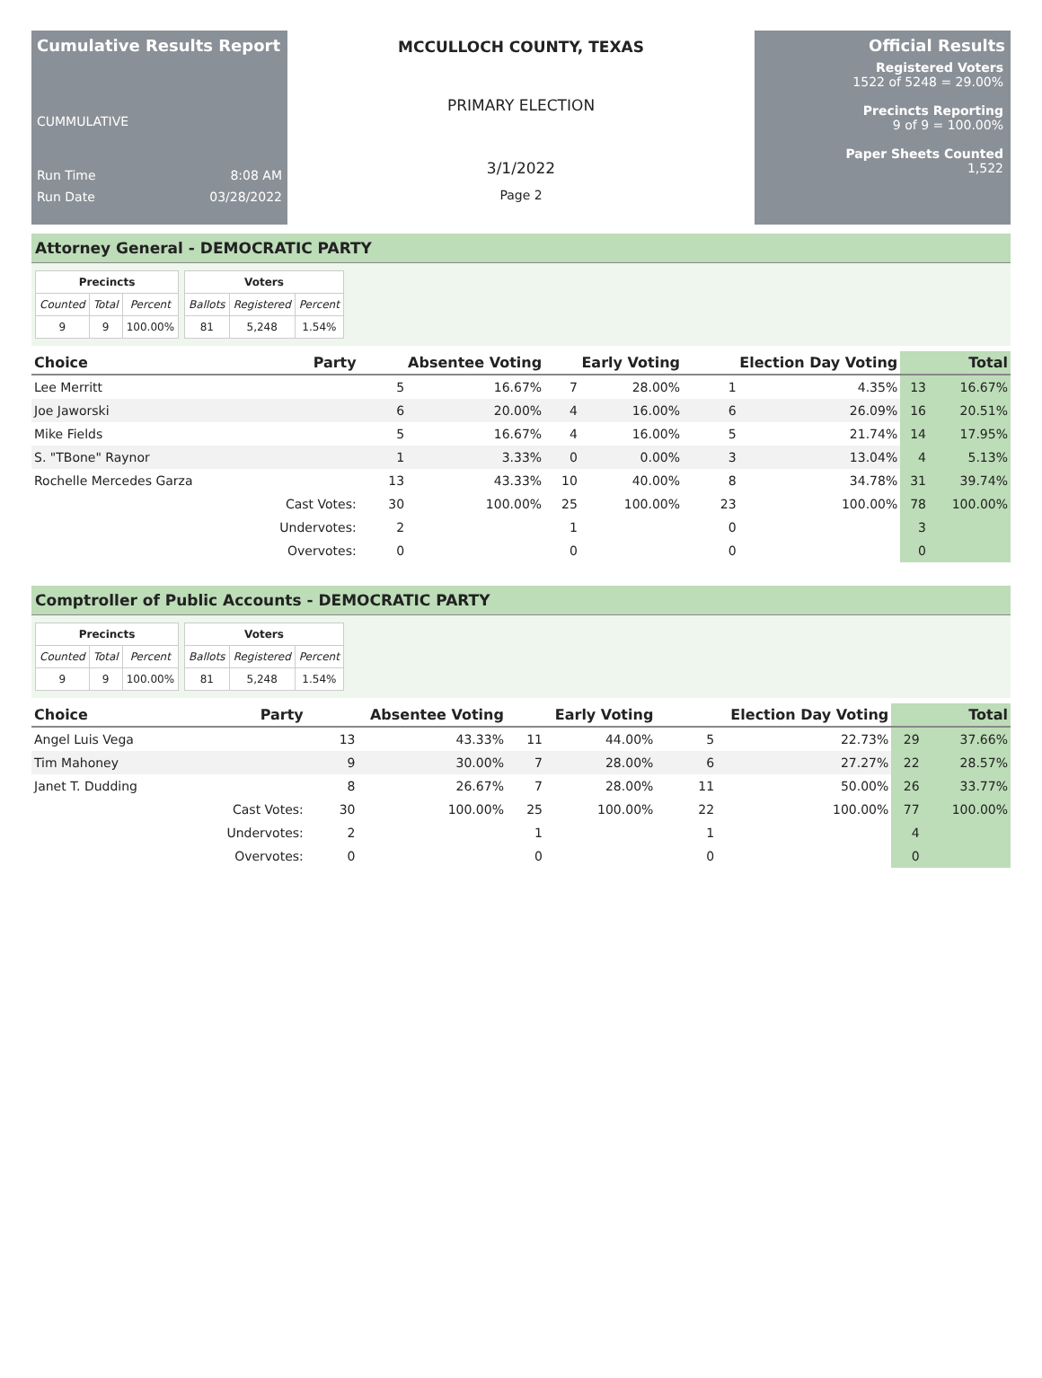Cumulative Results Report
CUMMULATIVE
Run Time 8:08 AM
Run Date 03/28/2022
MCCULLOCH COUNTY, TEXAS
PRIMARY ELECTION
3/1/2022
Page 2
Official Results
Registered Voters
1522 of 5248 = 29.00%
Precincts Reporting
9 of 9 = 100.00%
Paper Sheets Counted
1,522
Attorney General - DEMOCRATIC PARTY
| Precincts | | |
| --- | --- | --- |
| Counted | Total | Percent |
| 9 | 9 | 100.00% |
| Voters | | |
| --- | --- | --- |
| Ballots | Registered | Percent |
| 81 | 5,248 | 1.54% |
| Choice | Party | Absentee Voting | | Early Voting | | Election Day Voting | | Total | |
| --- | --- | --- | --- | --- | --- | --- | --- | --- | --- |
| Lee Merritt | | 5 | 16.67% | 7 | 28.00% | 1 | 4.35% | 13 | 16.67% |
| Joe Jaworski | | 6 | 20.00% | 4 | 16.00% | 6 | 26.09% | 16 | 20.51% |
| Mike Fields | | 5 | 16.67% | 4 | 16.00% | 5 | 21.74% | 14 | 17.95% |
| S. "TBone" Raynor | | 1 | 3.33% | 0 | 0.00% | 3 | 13.04% | 4 | 5.13% |
| Rochelle Mercedes Garza | | 13 | 43.33% | 10 | 40.00% | 8 | 34.78% | 31 | 39.74% |
| | Cast Votes: | 30 | 100.00% | 25 | 100.00% | 23 | 100.00% | 78 | 100.00% |
| | Undervotes: | 2 | | 1 | | 0 | | 3 | |
| | Overvotes: | 0 | | 0 | | 0 | | 0 | |
Comptroller of Public Accounts - DEMOCRATIC PARTY
| Precincts | | |
| --- | --- | --- |
| Counted | Total | Percent |
| 9 | 9 | 100.00% |
| Voters | | |
| --- | --- | --- |
| Ballots | Registered | Percent |
| 81 | 5,248 | 1.54% |
| Choice | Party | Absentee Voting | | Early Voting | | Election Day Voting | | Total | |
| --- | --- | --- | --- | --- | --- | --- | --- | --- | --- |
| Angel Luis Vega | | 13 | 43.33% | 11 | 44.00% | 5 | 22.73% | 29 | 37.66% |
| Tim Mahoney | | 9 | 30.00% | 7 | 28.00% | 6 | 27.27% | 22 | 28.57% |
| Janet T. Dudding | | 8 | 26.67% | 7 | 28.00% | 11 | 50.00% | 26 | 33.77% |
| | Cast Votes: | 30 | 100.00% | 25 | 100.00% | 22 | 100.00% | 77 | 100.00% |
| | Undervotes: | 2 | | 1 | | 1 | | 4 | |
| | Overvotes: | 0 | | 0 | | 0 | | 0 | |